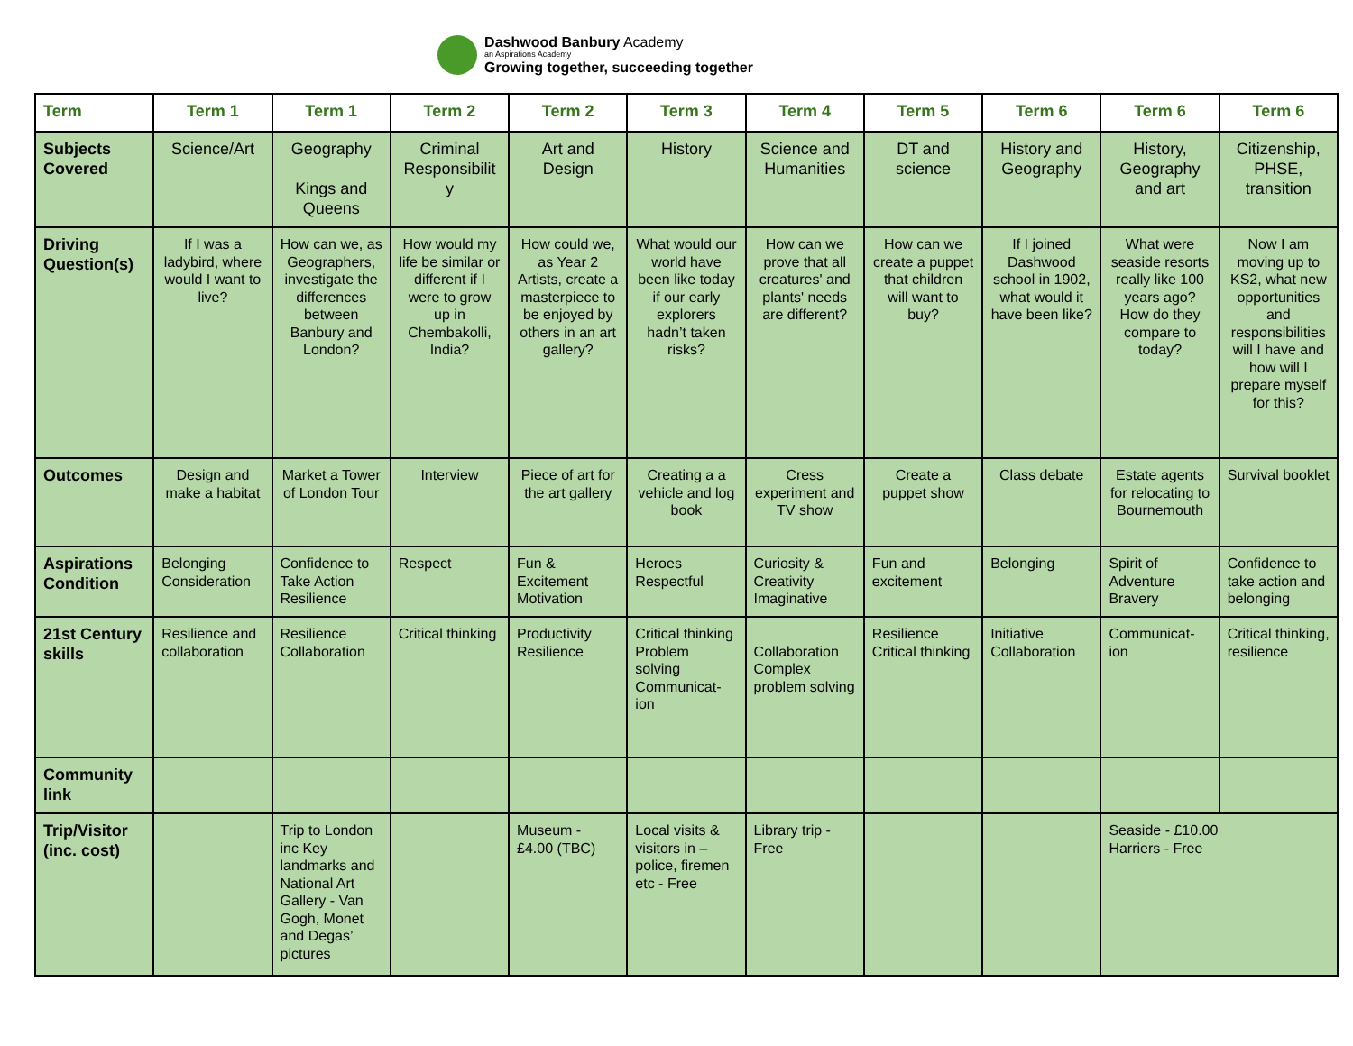Dashwood Banbury Academy
an Aspirations Academy
Growing together, succeeding together
| Term | Term 1 | Term 1 | Term 2 | Term 2 | Term 3 | Term 4 | Term 5 | Term 6 | Term 6 | Term 6 |
| --- | --- | --- | --- | --- | --- | --- | --- | --- | --- | --- |
| Subjects Covered | Science/Art | Geography Kings and Queens | Criminal Responsibilit y | Art and Design | History | Science and Humanities | DT and science | History and Geography | History, Geography and art | Citizenship, PHSE, transition |
| Driving Question(s) | If I was a ladybird, where would I want to live? | How can we, as Geographers, investigate the differences between Banbury and London? | How would my life be similar or different if I were to grow up in Chembakolli, India? | How could we, as Year 2 Artists, create a masterpiece to be enjoyed by others in an art gallery? | What would our world have been like today if our early explorers hadn’t taken risks? | How can we prove that all creatures' and plants' needs are different? | How can we create a puppet that children will want to buy? | If I joined Dashwood school in 1902, what would it have been like? | What were seaside resorts really like 100 years ago? How do they compare to today? | Now I am moving up to KS2, what new opportunities and responsibilities will I have and how will I prepare myself for this? |
| Outcomes | Design and make a habitat | Market a Tower of London Tour | Interview | Piece of art for the art gallery | Creating a a vehicle and log book | Cress experiment and TV show | Create a puppet show | Class debate | Estate agents for relocating to Bournemouth | Survival booklet |
| Aspirations Condition | Belonging Consideration | Confidence to Take Action Resilience | Respect | Fun & Excitement Motivation | Heroes Respectful | Curiosity & Creativity Imaginative | Fun and excitement | Belonging | Spirit of Adventure Bravery | Confidence to take action and belonging |
| 21st Century skills | Resilience and collaboration | Resilience Collaboration | Critical thinking | Productivity Resilience | Critical thinking Problem solving Communicat-ion | Collaboration Complex problem solving | Resilience Critical thinking | Initiative Collaboration | Communicat-ion | Critical thinking, resilience |
| Community link | | | | | | | | | | |
| Trip/Visitor (inc. cost) | | Trip to London inc Key landmarks and National Art Gallery - Van Gogh, Monet and Degas’ pictures | | Museum - £4.00 (TBC) | Local visits & visitors in – police, firemen etc - Free | Library trip - Free | | | Seaside - £10.00 Harriers - Free | |